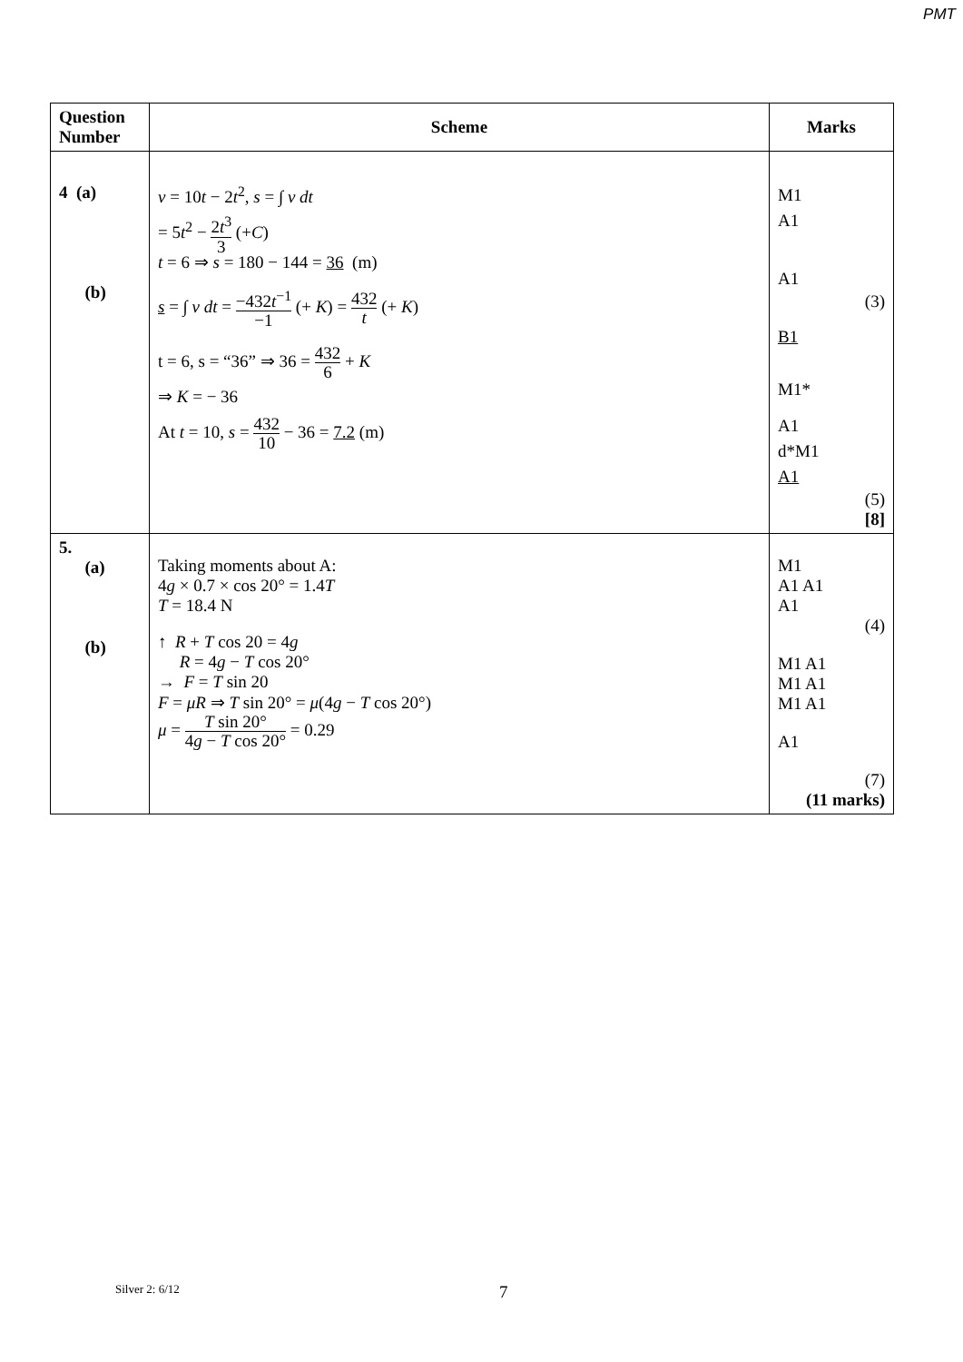PMT
| Question Number | Scheme | Marks |
| --- | --- | --- |
| 4 (a) (b) | v = 10 t − 2 t<sup>2</sup>, s = ∫ v dt = 5 t<sup>2</sup> − 2 t<sup>3</sup> 3 (+ C ) t = 6 ⇒ s = 180 − 144 = 36 (m) s = ∫ v dt = −432 t<sup>−1</sup> −1 (+ K ) = 432 t (+ K ) t = 6, s = “36” ⇒ 36 = 432 6 + K ⇒ K = − 36 At t = 10, s = 432 10 − 36 = 7.2 (m) | M1 A1 A1 (3) B1 M1* A1 d*M1 A1 (5) [8] |
| 5. (a) (b) | Taking moments about A: 4 g × 0.7 × cos 20° = 1.4 T T = 18.4 N ↑ R + T cos 20 = 4 g R = 4 g − T cos 20° → F = T sin 20 F = μR ⇒ T sin 20° = μ (4 g − T cos 20°) μ = T sin 20° 4 g − T cos 20° = 0.29 | M1 A1 A1 A1 (4) M1 A1 M1 A1 M1 A1 A1 (7) (11 marks) |
Silver 2: 6/12 7